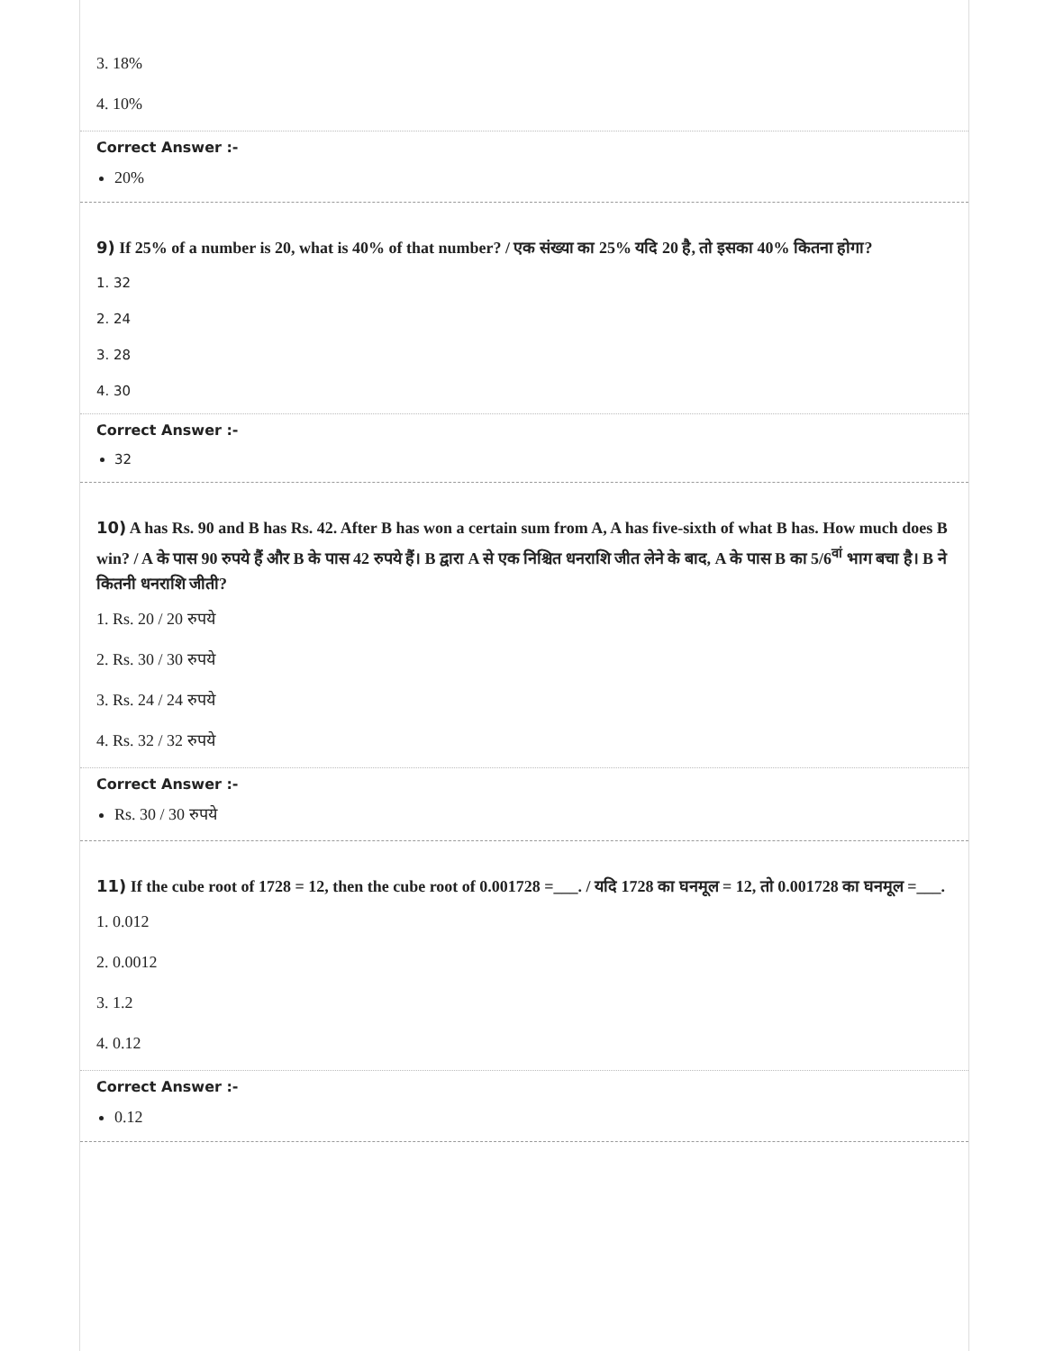3. 18%
4. 10%
Correct Answer :-
20%
9) If 25% of a number is 20, what is 40% of that number? / एक संख्या का 25% यदि 20 है, तो इसका 40% कितना होगा?
1. 32
2. 24
3. 28
4. 30
Correct Answer :-
32
10) A has Rs. 90 and B has Rs. 42. After B has won a certain sum from A, A has five-sixth of what B has. How much does B win? / A के पास 90 रुपये हैं और B के पास 42 रुपये हैं। B द्वारा A से एक निश्चित धनराशि जीत लेने के बाद, A के पास B का 5/6<sup>वां</sup> भाग बचा है। B ने कितनी धनराशि जीती?
1. Rs. 20 / 20 रुपये
2. Rs. 30 / 30 रुपये
3. Rs. 24 / 24 रुपये
4. Rs. 32 / 32 रुपये
Correct Answer :-
Rs. 30 / 30 रुपये
11) If the cube root of 1728 = 12, then the cube root of 0.001728 =___. / यदि 1728 का घनमूल = 12, तो 0.001728 का घनमूल =___.
1. 0.012
2. 0.0012
3. 1.2
4. 0.12
Correct Answer :-
0.12